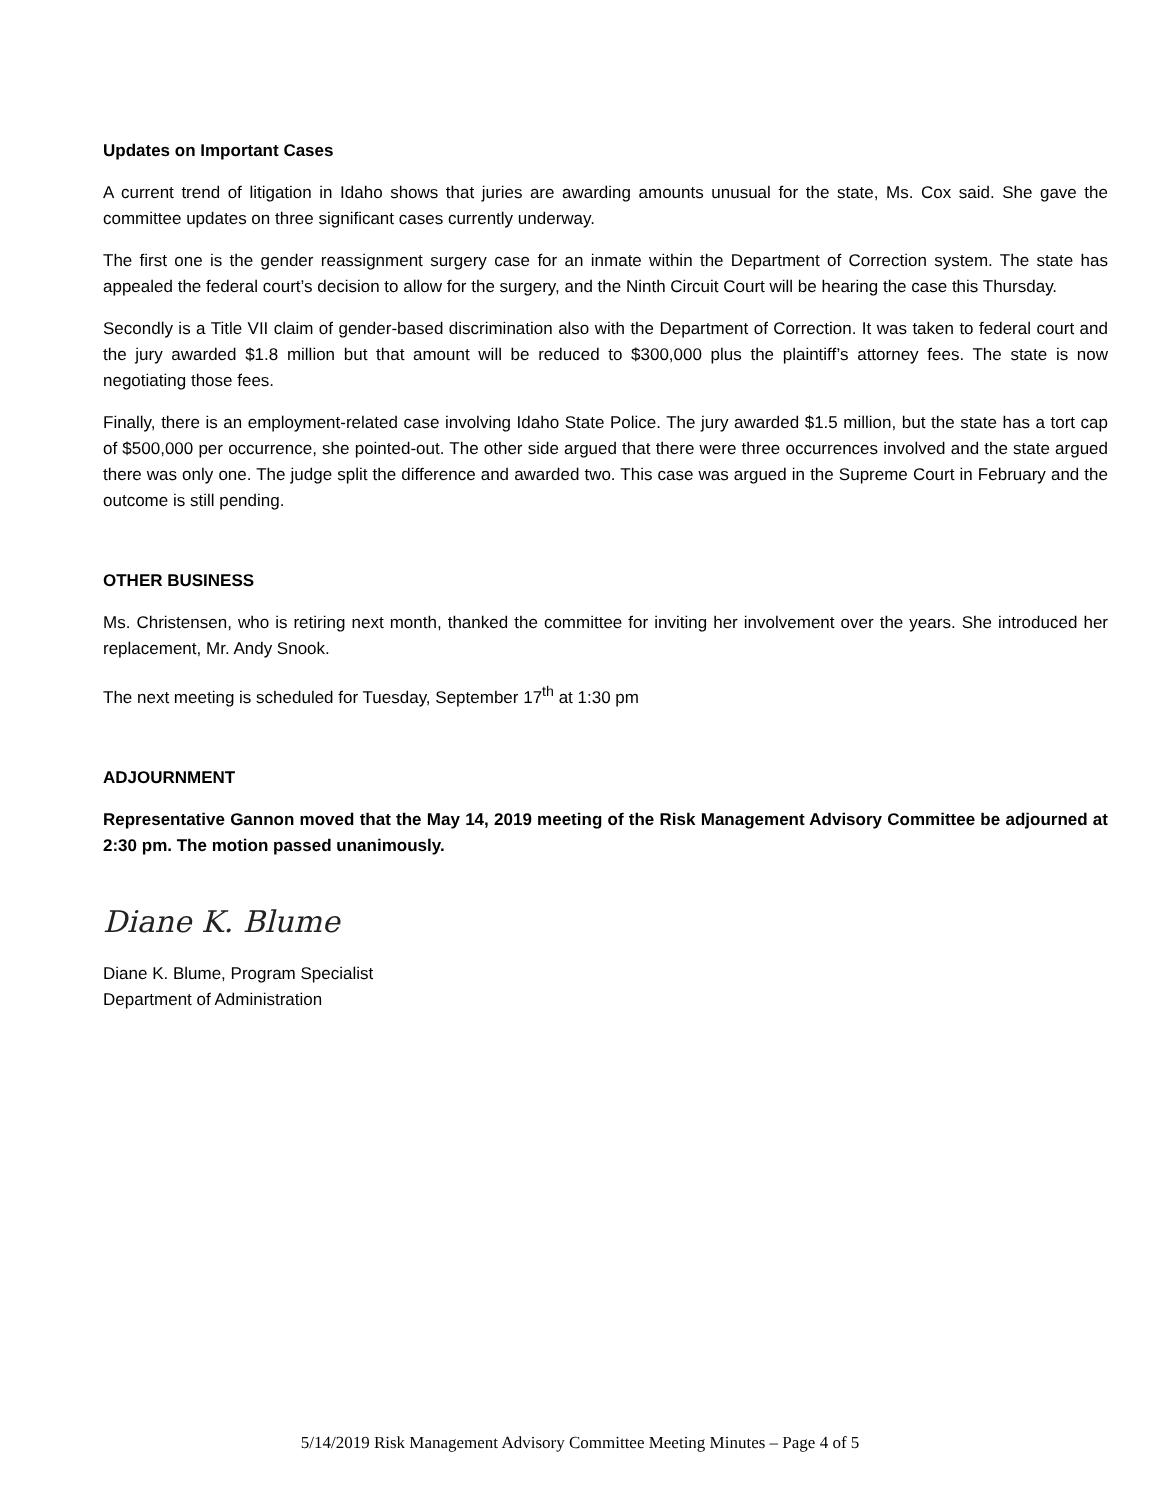Updates on Important Cases
A current trend of litigation in Idaho shows that juries are awarding amounts unusual for the state, Ms. Cox said. She gave the committee updates on three significant cases currently underway.
The first one is the gender reassignment surgery case for an inmate within the Department of Correction system. The state has appealed the federal court’s decision to allow for the surgery, and the Ninth Circuit Court will be hearing the case this Thursday.
Secondly is a Title VII claim of gender-based discrimination also with the Department of Correction. It was taken to federal court and the jury awarded $1.8 million but that amount will be reduced to $300,000 plus the plaintiff’s attorney fees. The state is now negotiating those fees.
Finally, there is an employment-related case involving Idaho State Police. The jury awarded $1.5 million, but the state has a tort cap of $500,000 per occurrence, she pointed-out. The other side argued that there were three occurrences involved and the state argued there was only one. The judge split the difference and awarded two. This case was argued in the Supreme Court in February and the outcome is still pending.
OTHER BUSINESS
Ms. Christensen, who is retiring next month, thanked the committee for inviting her involvement over the years. She introduced her replacement, Mr. Andy Snook.
The next meeting is scheduled for Tuesday, September 17<sup>th</sup> at 1:30 pm
ADJOURNMENT
Representative Gannon moved that the May 14, 2019 meeting of the Risk Management Advisory Committee be adjourned at 2:30 pm. The motion passed unanimously.
Diane K. Blume
Diane K. Blume, Program Specialist
Department of Administration
5/14/2019 Risk Management Advisory Committee Meeting Minutes – Page 4 of 5